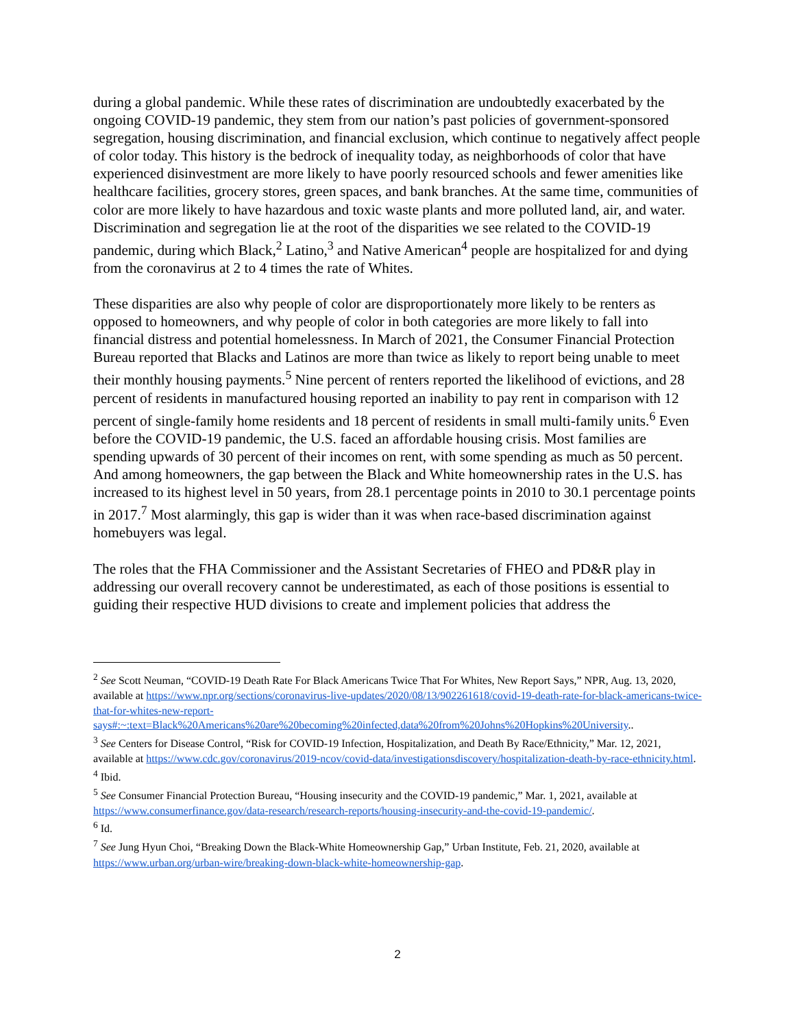during a global pandemic. While these rates of discrimination are undoubtedly exacerbated by the ongoing COVID-19 pandemic, they stem from our nation’s past policies of government-sponsored segregation, housing discrimination, and financial exclusion, which continue to negatively affect people of color today. This history is the bedrock of inequality today, as neighborhoods of color that have experienced disinvestment are more likely to have poorly resourced schools and fewer amenities like healthcare facilities, grocery stores, green spaces, and bank branches. At the same time, communities of color are more likely to have hazardous and toxic waste plants and more polluted land, air, and water. Discrimination and segregation lie at the root of the disparities we see related to the COVID-19 pandemic, during which Black,<sup>2</sup> Latino,<sup>3</sup> and Native American<sup>4</sup> people are hospitalized for and dying from the coronavirus at 2 to 4 times the rate of Whites.
These disparities are also why people of color are disproportionately more likely to be renters as opposed to homeowners, and why people of color in both categories are more likely to fall into financial distress and potential homelessness. In March of 2021, the Consumer Financial Protection Bureau reported that Blacks and Latinos are more than twice as likely to report being unable to meet their monthly housing payments.<sup>5</sup> Nine percent of renters reported the likelihood of evictions, and 28 percent of residents in manufactured housing reported an inability to pay rent in comparison with 12 percent of single-family home residents and 18 percent of residents in small multi-family units.<sup>6</sup> Even before the COVID-19 pandemic, the U.S. faced an affordable housing crisis. Most families are spending upwards of 30 percent of their incomes on rent, with some spending as much as 50 percent. And among homeowners, the gap between the Black and White homeownership rates in the U.S. has increased to its highest level in 50 years, from 28.1 percentage points in 2010 to 30.1 percentage points in 2017.<sup>7</sup> Most alarmingly, this gap is wider than it was when race-based discrimination against homebuyers was legal.
The roles that the FHA Commissioner and the Assistant Secretaries of FHEO and PD&R play in addressing our overall recovery cannot be underestimated, as each of those positions is essential to guiding their respective HUD divisions to create and implement policies that address the
<sup>2</sup> See Scott Neuman, “COVID-19 Death Rate For Black Americans Twice That For Whites, New Report Says,” NPR, Aug. 13, 2020, available at https://www.npr.org/sections/coronavirus-live-updates/2020/08/13/902261618/covid-19-death-rate-for-black-americans-twice-that-for-whites-new-report-says#:~:text=Black%20Americans%20are%20becoming%20infected,data%20from%20Johns%20Hopkins%20University..
<sup>3</sup> See Centers for Disease Control, “Risk for COVID-19 Infection, Hospitalization, and Death By Race/Ethnicity,” Mar. 12, 2021, available at https://www.cdc.gov/coronavirus/2019-ncov/covid-data/investigationsdiscovery/hospitalization-death-by-race-ethnicity.html.
<sup>4</sup> Ibid.
<sup>5</sup> See Consumer Financial Protection Bureau, “Housing insecurity and the COVID-19 pandemic,” Mar. 1, 2021, available at https://www.consumerfinance.gov/data-research/research-reports/housing-insecurity-and-the-covid-19-pandemic/.
<sup>6</sup> Id.
<sup>7</sup> See Jung Hyun Choi, “Breaking Down the Black-White Homeownership Gap,” Urban Institute, Feb. 21, 2020, available at
https://www.urban.org/urban-wire/breaking-down-black-white-homeownership-gap.
2